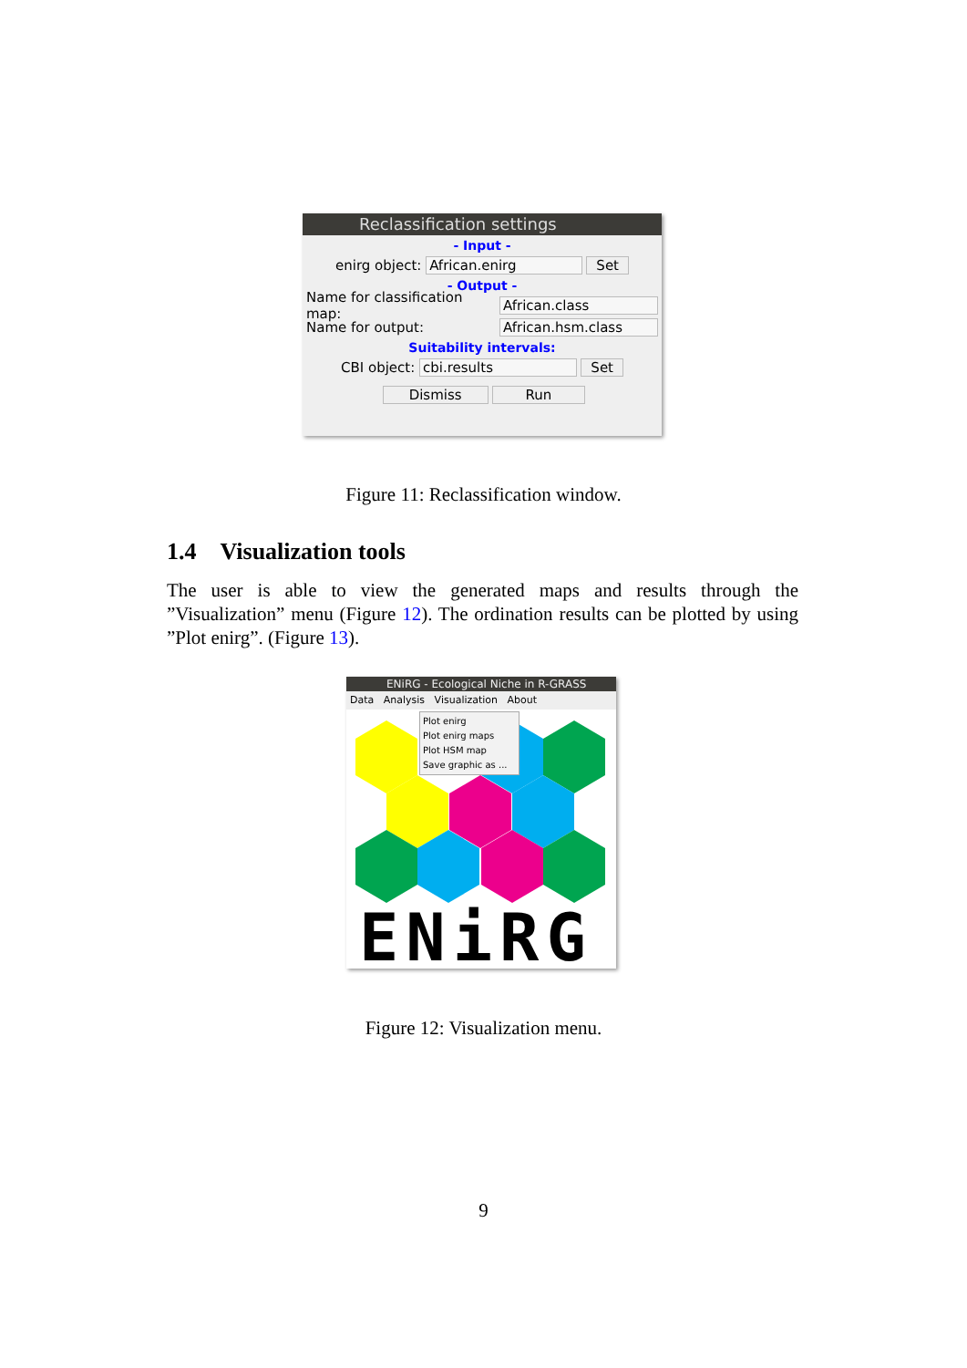Reclassification settings
- Input -
enirg object: African.enirg Set
- Output -
Name for classification map: African.class
Name for output: African.hsm.class
Suitability intervals:
CBI object: cbi.results Set
Dismiss Run
Figure 11: Reclassification window.
1.4 Visualization tools
The user is able to view the generated maps and results through the ”Visualization” menu (Figure 12). The ordination results can be plotted by using ”Plot enirg”. (Figure 13).
ENiRG - Ecological Niche in R-GRASS
Data Analysis Visualization About
Plot enirg
Plot enirg maps
Plot HSM map
Save graphic as ...
ENiRG
Figure 12: Visualization menu.
9